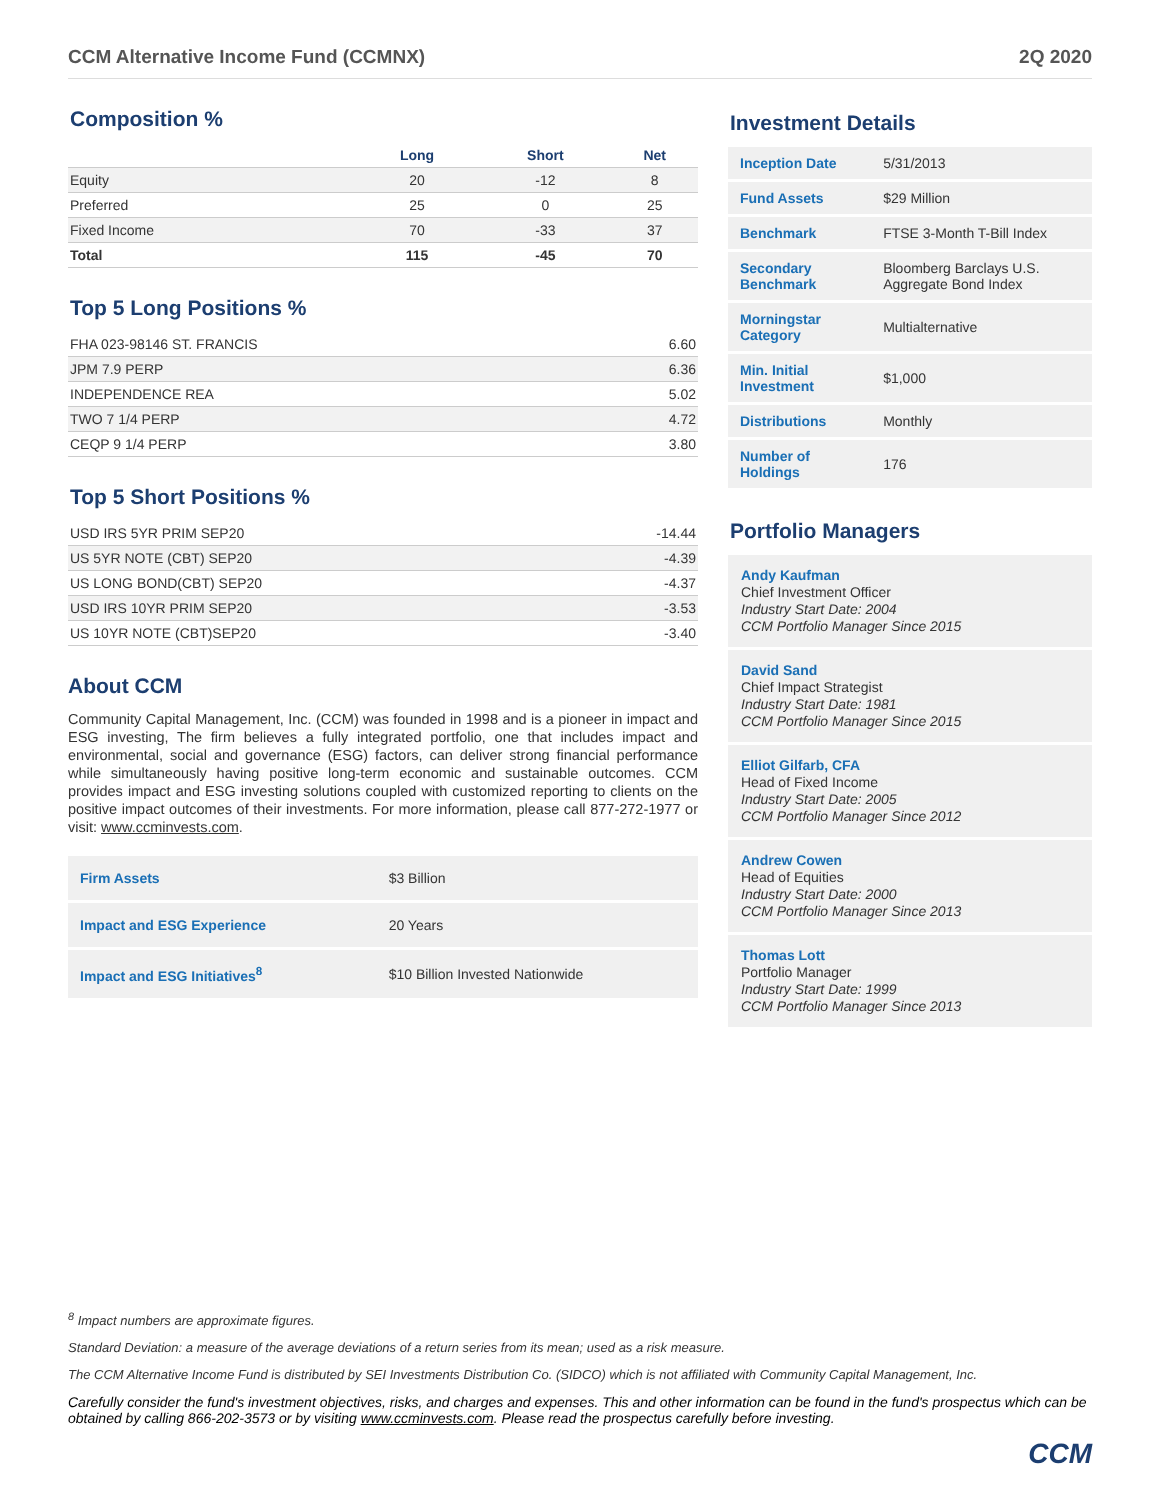CCM Alternative Income Fund (CCMNX) 2Q 2020
Composition %
| | Long | Short | Net |
| --- | --- | --- | --- |
| Equity | 20 | -12 | 8 |
| Preferred | 25 | 0 | 25 |
| Fixed Income | 70 | -33 | 37 |
| Total | 115 | -45 | 70 |
Top 5 Long Positions %
| FHA 023-98146 ST. FRANCIS | 6.60 |
| JPM 7.9 PERP | 6.36 |
| INDEPENDENCE REA | 5.02 |
| TWO 7 1/4 PERP | 4.72 |
| CEQP 9 1/4 PERP | 3.80 |
Top 5 Short Positions %
| USD IRS 5YR PRIM SEP20 | -14.44 |
| US 5YR NOTE (CBT) SEP20 | -4.39 |
| US LONG BOND(CBT) SEP20 | -4.37 |
| USD IRS 10YR PRIM SEP20 | -3.53 |
| US 10YR NOTE (CBT)SEP20 | -3.40 |
About CCM
Community Capital Management, Inc. (CCM) was founded in 1998 and is a pioneer in impact and ESG investing, The firm believes a fully integrated portfolio, one that includes impact and environmental, social and governance (ESG) factors, can deliver strong financial performance while simultaneously having positive long-term economic and sustainable outcomes. CCM provides impact and ESG investing solutions coupled with customized reporting to clients on the positive impact outcomes of their investments. For more information, please call 877-272-1977 or visit: www.ccminvests.com.
| Firm Assets | $3 Billion |
| Impact and ESG Experience | 20 Years |
| Impact and ESG Initiatives<sup>8</sup> | $10 Billion Invested Nationwide |
Investment Details
| Inception Date | 5/31/2013 |
| Fund Assets | $29 Million |
| Benchmark | FTSE 3-Month T-Bill Index |
| Secondary Benchmark | Bloomberg Barclays U.S. Aggregate Bond Index |
| Morningstar Category | Multialternative |
| Min. Initial Investment | $1,000 |
| Distributions | Monthly |
| Number of Holdings | 176 |
Portfolio Managers
Andy Kaufman
Chief Investment Officer
Industry Start Date: 2004
CCM Portfolio Manager Since 2015
David Sand
Chief Impact Strategist
Industry Start Date: 1981
CCM Portfolio Manager Since 2015
Elliot Gilfarb, CFA
Head of Fixed Income
Industry Start Date: 2005
CCM Portfolio Manager Since 2012
Andrew Cowen
Head of Equities
Industry Start Date: 2000
CCM Portfolio Manager Since 2013
Thomas Lott
Portfolio Manager
Industry Start Date: 1999
CCM Portfolio Manager Since 2013
<sup>8</sup> Impact numbers are approximate figures.
Standard Deviation: a measure of the average deviations of a return series from its mean; used as a risk measure.
The CCM Alternative Income Fund is distributed by SEI Investments Distribution Co. (SIDCO) which is not affiliated with Community Capital Management, Inc.
Carefully consider the fund's investment objectives, risks, and charges and expenses. This and other information can be found in the fund's prospectus which can be obtained by calling 866-202-3573 or by visiting www.ccminvests.com. Please read the prospectus carefully before investing.
CCM